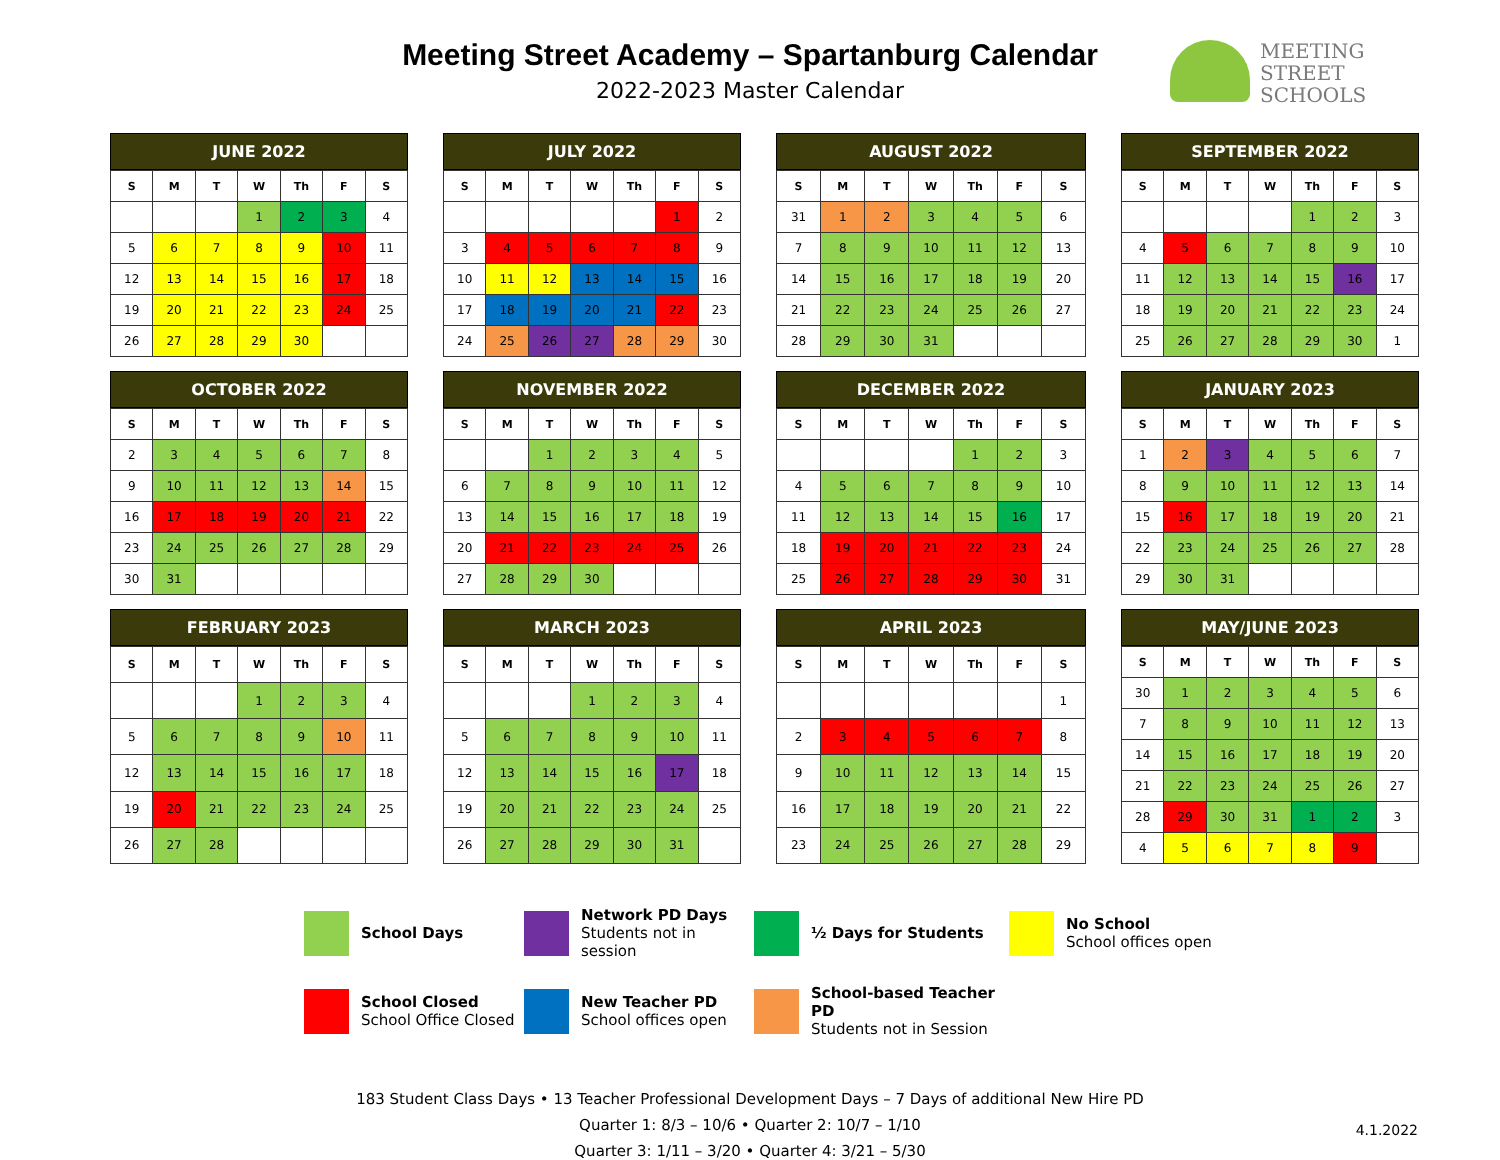Meeting Street Academy – Spartanburg Calendar
2022-2023 Master Calendar
MEETING
STREET
SCHOOLS
JUNE 2022
| S | M | T | W | Th | F | S |
| --- | --- | --- | --- | --- | --- | --- |
| | | | 1 | 2 | 3 | 4 |
| 5 | 6 | 7 | 8 | 9 | 10 | 11 |
| 12 | 13 | 14 | 15 | 16 | 17 | 18 |
| 19 | 20 | 21 | 22 | 23 | 24 | 25 |
| 26 | 27 | 28 | 29 | 30 | | |
JULY 2022
| S | M | T | W | Th | F | S |
| --- | --- | --- | --- | --- | --- | --- |
| | | | | | 1 | 2 |
| 3 | 4 | 5 | 6 | 7 | 8 | 9 |
| 10 | 11 | 12 | 13 | 14 | 15 | 16 |
| 17 | 18 | 19 | 20 | 21 | 22 | 23 |
| 24 | 25 | 26 | 27 | 28 | 29 | 30 |
AUGUST 2022
| S | M | T | W | Th | F | S |
| --- | --- | --- | --- | --- | --- | --- |
| 31 | 1 | 2 | 3 | 4 | 5 | 6 |
| 7 | 8 | 9 | 10 | 11 | 12 | 13 |
| 14 | 15 | 16 | 17 | 18 | 19 | 20 |
| 21 | 22 | 23 | 24 | 25 | 26 | 27 |
| 28 | 29 | 30 | 31 | | | |
SEPTEMBER 2022
| S | M | T | W | Th | F | S |
| --- | --- | --- | --- | --- | --- | --- |
| | | | | 1 | 2 | 3 |
| 4 | 5 | 6 | 7 | 8 | 9 | 10 |
| 11 | 12 | 13 | 14 | 15 | 16 | 17 |
| 18 | 19 | 20 | 21 | 22 | 23 | 24 |
| 25 | 26 | 27 | 28 | 29 | 30 | 1 |
OCTOBER 2022
| S | M | T | W | Th | F | S |
| --- | --- | --- | --- | --- | --- | --- |
| 2 | 3 | 4 | 5 | 6 | 7 | 8 |
| 9 | 10 | 11 | 12 | 13 | 14 | 15 |
| 16 | 17 | 18 | 19 | 20 | 21 | 22 |
| 23 | 24 | 25 | 26 | 27 | 28 | 29 |
| 30 | 31 | | | | | |
NOVEMBER 2022
| S | M | T | W | Th | F | S |
| --- | --- | --- | --- | --- | --- | --- |
| | | 1 | 2 | 3 | 4 | 5 |
| 6 | 7 | 8 | 9 | 10 | 11 | 12 |
| 13 | 14 | 15 | 16 | 17 | 18 | 19 |
| 20 | 21 | 22 | 23 | 24 | 25 | 26 |
| 27 | 28 | 29 | 30 | | | |
DECEMBER 2022
| S | M | T | W | Th | F | S |
| --- | --- | --- | --- | --- | --- | --- |
| | | | | 1 | 2 | 3 |
| 4 | 5 | 6 | 7 | 8 | 9 | 10 |
| 11 | 12 | 13 | 14 | 15 | 16 | 17 |
| 18 | 19 | 20 | 21 | 22 | 23 | 24 |
| 25 | 26 | 27 | 28 | 29 | 30 | 31 |
JANUARY 2023
| S | M | T | W | Th | F | S |
| --- | --- | --- | --- | --- | --- | --- |
| 1 | 2 | 3 | 4 | 5 | 6 | 7 |
| 8 | 9 | 10 | 11 | 12 | 13 | 14 |
| 15 | 16 | 17 | 18 | 19 | 20 | 21 |
| 22 | 23 | 24 | 25 | 26 | 27 | 28 |
| 29 | 30 | 31 | | | | |
FEBRUARY 2023
| S | M | T | W | Th | F | S |
| --- | --- | --- | --- | --- | --- | --- |
| | | | 1 | 2 | 3 | 4 |
| 5 | 6 | 7 | 8 | 9 | 10 | 11 |
| 12 | 13 | 14 | 15 | 16 | 17 | 18 |
| 19 | 20 | 21 | 22 | 23 | 24 | 25 |
| 26 | 27 | 28 | | | | |
MARCH 2023
| S | M | T | W | Th | F | S |
| --- | --- | --- | --- | --- | --- | --- |
| | | | 1 | 2 | 3 | 4 |
| 5 | 6 | 7 | 8 | 9 | 10 | 11 |
| 12 | 13 | 14 | 15 | 16 | 17 | 18 |
| 19 | 20 | 21 | 22 | 23 | 24 | 25 |
| 26 | 27 | 28 | 29 | 30 | 31 | |
APRIL 2023
| S | M | T | W | Th | F | S |
| --- | --- | --- | --- | --- | --- | --- |
| | | | | | | 1 |
| 2 | 3 | 4 | 5 | 6 | 7 | 8 |
| 9 | 10 | 11 | 12 | 13 | 14 | 15 |
| 16 | 17 | 18 | 19 | 20 | 21 | 22 |
| 23 | 24 | 25 | 26 | 27 | 28 | 29 |
MAY/JUNE 2023
| S | M | T | W | Th | F | S |
| --- | --- | --- | --- | --- | --- | --- |
| 30 | 1 | 2 | 3 | 4 | 5 | 6 |
| 7 | 8 | 9 | 10 | 11 | 12 | 13 |
| 14 | 15 | 16 | 17 | 18 | 19 | 20 |
| 21 | 22 | 23 | 24 | 25 | 26 | 27 |
| 28 | 29 | 30 | 31 | 1 | 2 | 3 |
| 4 | 5 | 6 | 7 | 8 | 9 | |
School Days
Network PD Days
Students not in session
½ Days for Students
No School
School offices open
School Closed
School Office Closed
New Teacher PD
School offices open
School-based Teacher PD
Students not in Session
183 Student Class Days • 13 Teacher Professional Development Days – 7 Days of additional New Hire PD
Quarter 1: 8/3 – 10/6 • Quarter 2: 10/7 – 1/10
Quarter 3: 1/11 – 3/20 • Quarter 4: 3/21 – 5/30
4.1.2022